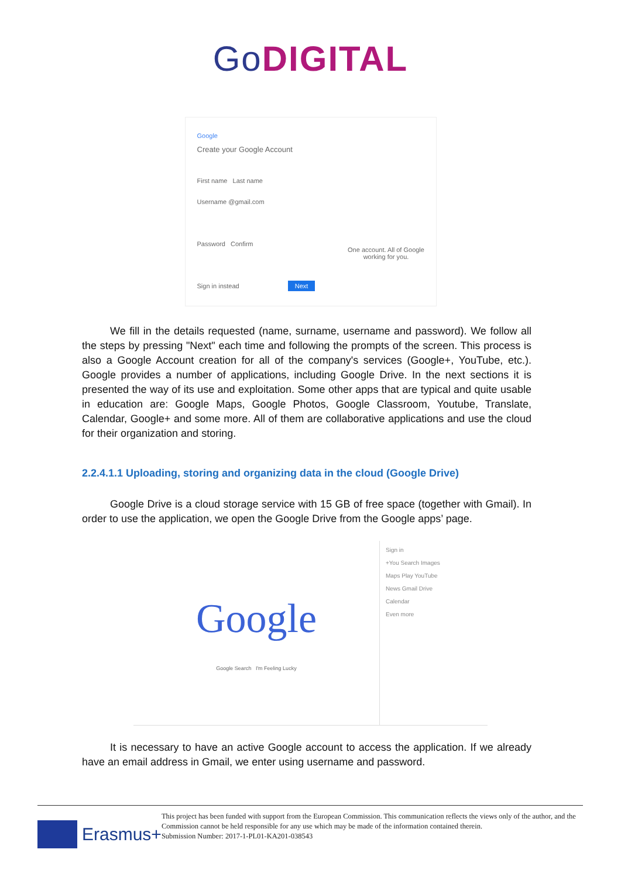GoDIGITAL
Google
Create your Google Account
First name Last name
Username @gmail.com
Password Confirm
Sign in instead Next
One account. All of Google working for you.
We fill in the details requested (name, surname, username and password). We follow all the steps by pressing "Next" each time and following the prompts of the screen. This process is also a Google Account creation for all of the company's services (Google+, YouTube, etc.). Google provides a number of applications, including Google Drive. In the next sections it is presented the way of its use and exploitation. Some other apps that are typical and quite usable in education are: Google Maps, Google Photos, Google Classroom, Youtube, Translate, Calendar, Google+ and some more. All of them are collaborative applications and use the cloud for their organization and storing.
2.2.4.1.1 Uploading, storing and organizing data in the cloud (Google Drive)
Google Drive is a cloud storage service with 15 GB of free space (together with Gmail). In order to use the application, we open the Google Drive from the Google apps’ page.
Google
Google Search I'm Feeling Lucky
Sign in
+You Search Images
Maps Play YouTube
News Gmail Drive
Calendar
Even more
It is necessary to have an active Google account to access the application. If we already have an email address in Gmail, we enter using username and password.
Erasmus+
This project has been funded with support from the European Commission. This communication reflects the views only of the author, and the Commission cannot be held responsible for any use which may be made of the information contained therein.
Submission Number: 2017-1-PL01-KA201-038543